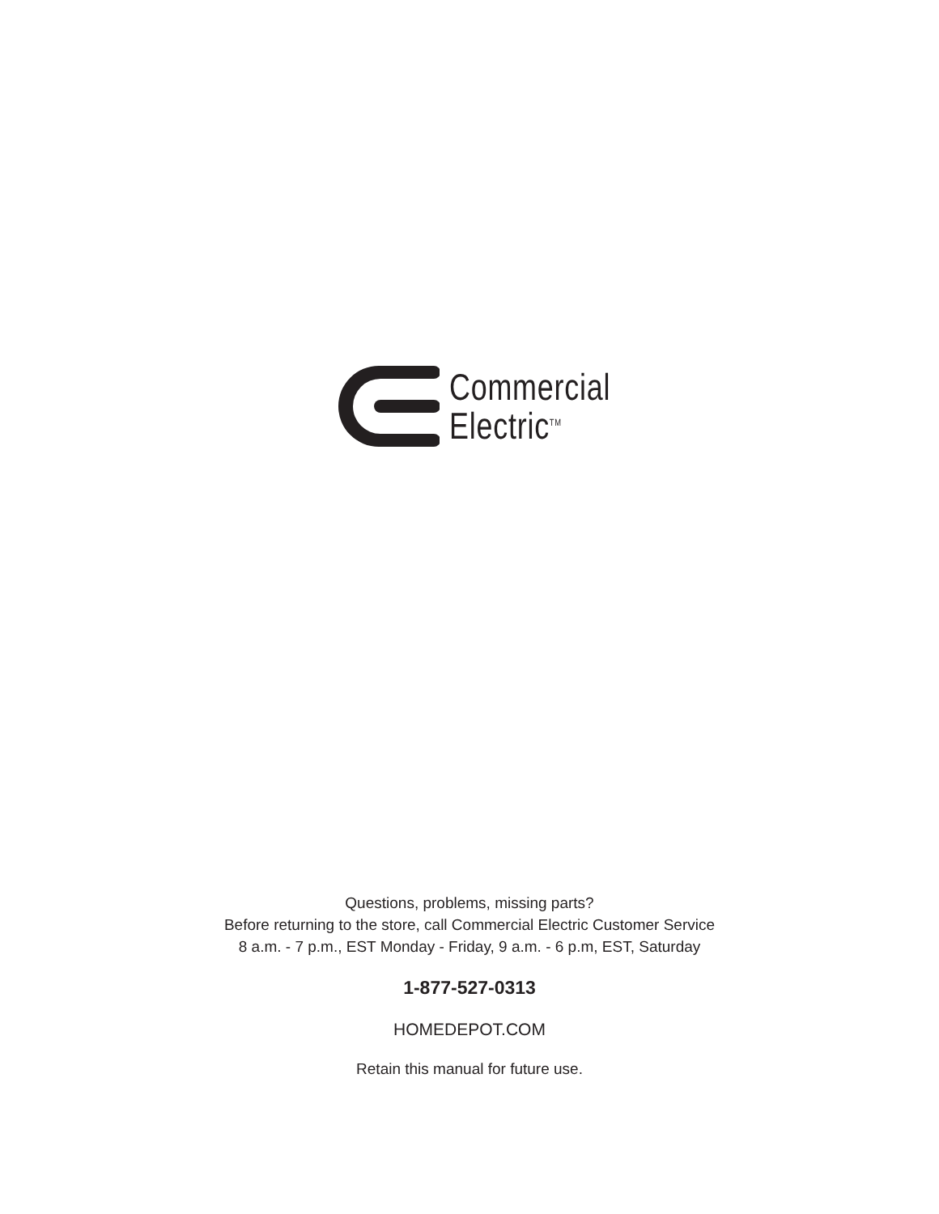Commercial
Electric<sup>TM</sup>
Questions, problems, missing parts?
Before returning to the store, call Commercial Electric Customer Service
8 a.m. - 7 p.m., EST Monday - Friday, 9 a.m. - 6 p.m, EST, Saturday
1-877-527-0313
HOMEDEPOT.COM
Retain this manual for future use.